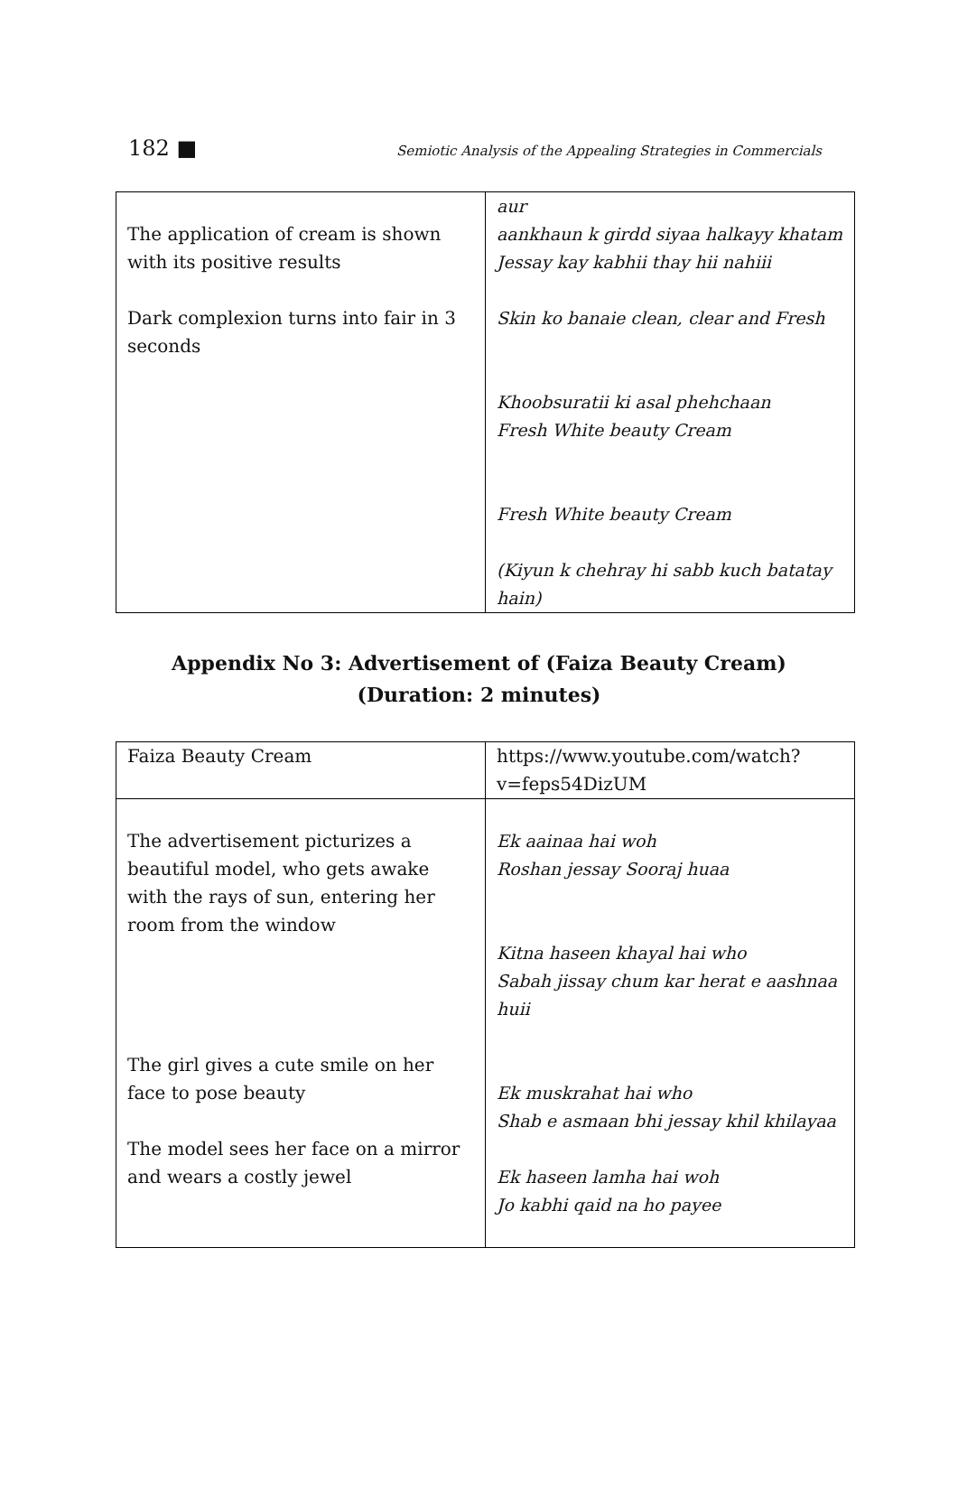182 ■ Semiotic Analysis of the Appealing Strategies in Commercials
| The application of cream is shown with its positive results Dark complexion turns into fair in 3 seconds | aur aankhaun k girdd siyaa halkayy khatam Jessay kay kabhii thay hii nahiii Skin ko banaie clean, clear and Fresh Khoobsuratii ki asal phehchaan Fresh White beauty Cream Fresh White beauty Cream (Kiyun k chehray hi sabb kuch batatay hain) |
Appendix No 3: Advertisement of (Faiza Beauty Cream) (Duration: 2 minutes)
| Faiza Beauty Cream | https://www.youtube.com/watch?v=feps54DizUM |
| The advertisement picturizes a beautiful model, who gets awake with the rays of sun, entering her room from the window The girl gives a cute smile on her face to pose beauty The model sees her face on a mirror and wears a costly jewel | Ek aainaa hai woh Roshan jessay Sooraj huaa Kitna haseen khayal hai who Sabah jissay chum kar herat e aashnaa huii Ek muskrahat hai who Shab e asmaan bhi jessay khil khilayaa Ek haseen lamha hai woh Jo kabhi qaid na ho payee |